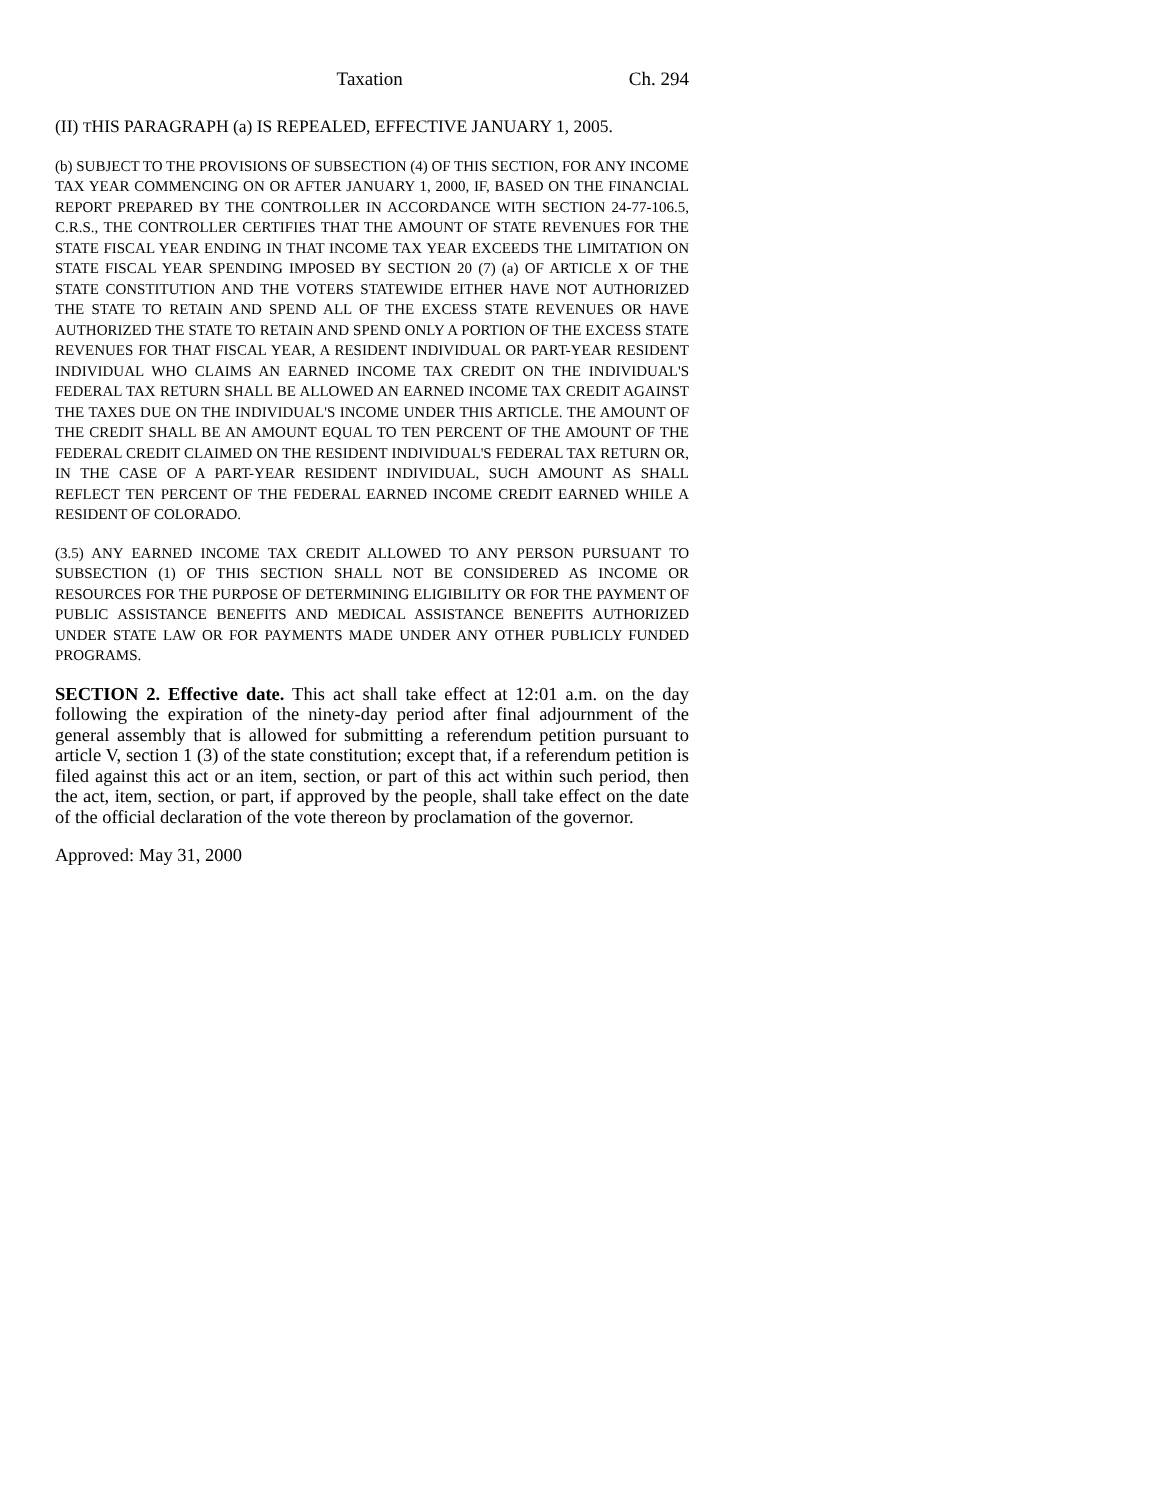Taxation Ch. 294
(II) THIS PARAGRAPH (a) IS REPEALED, EFFECTIVE JANUARY 1, 2005.
(b) SUBJECT TO THE PROVISIONS OF SUBSECTION (4) OF THIS SECTION, FOR ANY INCOME TAX YEAR COMMENCING ON OR AFTER JANUARY 1, 2000, IF, BASED ON THE FINANCIAL REPORT PREPARED BY THE CONTROLLER IN ACCORDANCE WITH SECTION 24-77-106.5, C.R.S., THE CONTROLLER CERTIFIES THAT THE AMOUNT OF STATE REVENUES FOR THE STATE FISCAL YEAR ENDING IN THAT INCOME TAX YEAR EXCEEDS THE LIMITATION ON STATE FISCAL YEAR SPENDING IMPOSED BY SECTION 20 (7) (a) OF ARTICLE X OF THE STATE CONSTITUTION AND THE VOTERS STATEWIDE EITHER HAVE NOT AUTHORIZED THE STATE TO RETAIN AND SPEND ALL OF THE EXCESS STATE REVENUES OR HAVE AUTHORIZED THE STATE TO RETAIN AND SPEND ONLY A PORTION OF THE EXCESS STATE REVENUES FOR THAT FISCAL YEAR, A RESIDENT INDIVIDUAL OR PART-YEAR RESIDENT INDIVIDUAL WHO CLAIMS AN EARNED INCOME TAX CREDIT ON THE INDIVIDUAL'S FEDERAL TAX RETURN SHALL BE ALLOWED AN EARNED INCOME TAX CREDIT AGAINST THE TAXES DUE ON THE INDIVIDUAL'S INCOME UNDER THIS ARTICLE. THE AMOUNT OF THE CREDIT SHALL BE AN AMOUNT EQUAL TO TEN PERCENT OF THE AMOUNT OF THE FEDERAL CREDIT CLAIMED ON THE RESIDENT INDIVIDUAL'S FEDERAL TAX RETURN OR, IN THE CASE OF A PART-YEAR RESIDENT INDIVIDUAL, SUCH AMOUNT AS SHALL REFLECT TEN PERCENT OF THE FEDERAL EARNED INCOME CREDIT EARNED WHILE A RESIDENT OF COLORADO.
(3.5) ANY EARNED INCOME TAX CREDIT ALLOWED TO ANY PERSON PURSUANT TO SUBSECTION (1) OF THIS SECTION SHALL NOT BE CONSIDERED AS INCOME OR RESOURCES FOR THE PURPOSE OF DETERMINING ELIGIBILITY OR FOR THE PAYMENT OF PUBLIC ASSISTANCE BENEFITS AND MEDICAL ASSISTANCE BENEFITS AUTHORIZED UNDER STATE LAW OR FOR PAYMENTS MADE UNDER ANY OTHER PUBLICLY FUNDED PROGRAMS.
SECTION 2. Effective date. This act shall take effect at 12:01 a.m. on the day following the expiration of the ninety-day period after final adjournment of the general assembly that is allowed for submitting a referendum petition pursuant to article V, section 1 (3) of the state constitution; except that, if a referendum petition is filed against this act or an item, section, or part of this act within such period, then the act, item, section, or part, if approved by the people, shall take effect on the date of the official declaration of the vote thereon by proclamation of the governor.
Approved: May 31, 2000